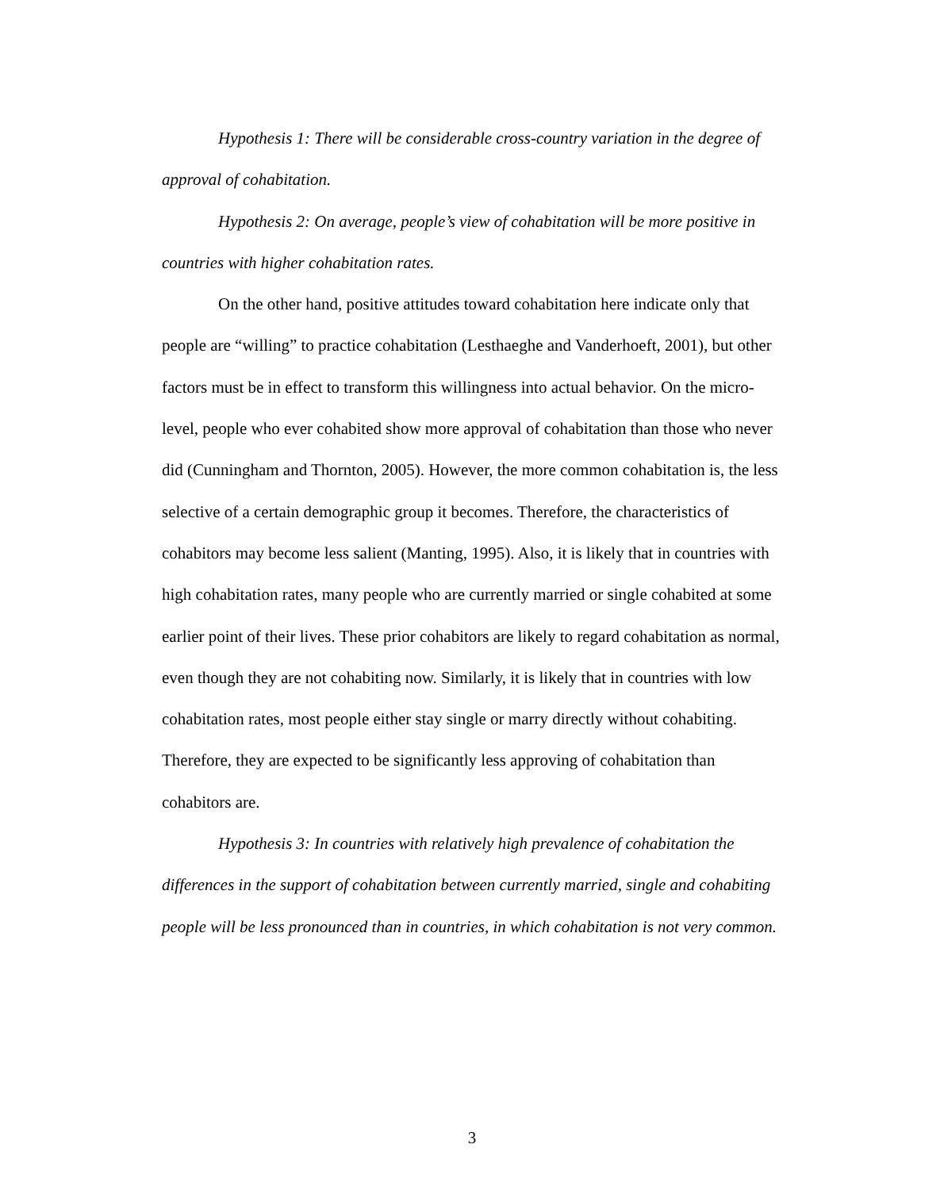Hypothesis 1: There will be considerable cross-country variation in the degree of approval of cohabitation.
Hypothesis 2: On average, people’s view of cohabitation will be more positive in countries with higher cohabitation rates.
On the other hand, positive attitudes toward cohabitation here indicate only that people are “willing” to practice cohabitation (Lesthaeghe and Vanderhoeft, 2001), but other factors must be in effect to transform this willingness into actual behavior. On the micro-level, people who ever cohabited show more approval of cohabitation than those who never did (Cunningham and Thornton, 2005). However, the more common cohabitation is, the less selective of a certain demographic group it becomes. Therefore, the characteristics of cohabitors may become less salient (Manting, 1995). Also, it is likely that in countries with high cohabitation rates, many people who are currently married or single cohabited at some earlier point of their lives. These prior cohabitors are likely to regard cohabitation as normal, even though they are not cohabiting now. Similarly, it is likely that in countries with low cohabitation rates, most people either stay single or marry directly without cohabiting. Therefore, they are expected to be significantly less approving of cohabitation than cohabitors are.
Hypothesis 3: In countries with relatively high prevalence of cohabitation the differences in the support of cohabitation between currently married, single and cohabiting people will be less pronounced than in countries, in which cohabitation is not very common.
3